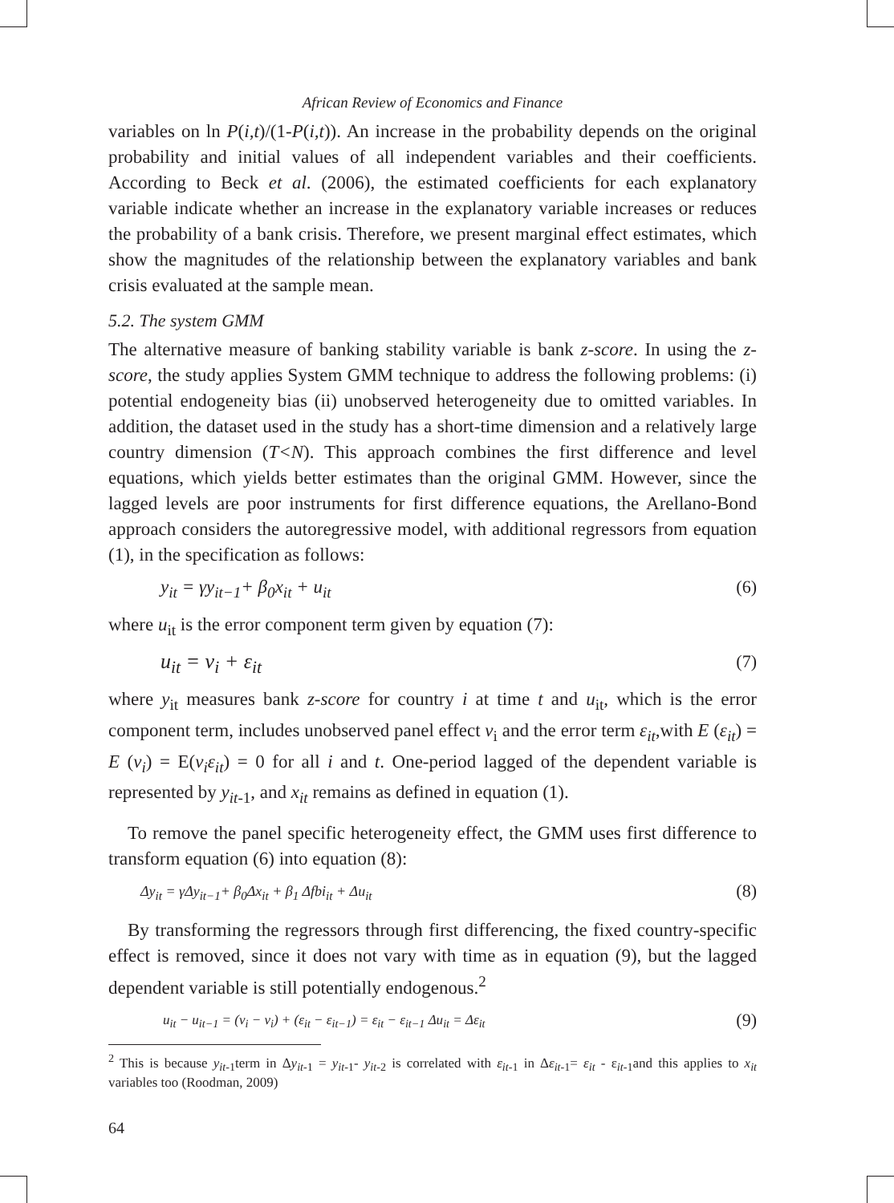African Review of Economics and Finance
variables on ln P(i,t)/(1-P(i,t)). An increase in the probability depends on the original probability and initial values of all independent variables and their coefficients. According to Beck et al. (2006), the estimated coefficients for each explanatory variable indicate whether an increase in the explanatory variable increases or reduces the probability of a bank crisis. Therefore, we present marginal effect estimates, which show the magnitudes of the relationship between the explanatory variables and bank crisis evaluated at the sample mean.
5.2. The system GMM
The alternative measure of banking stability variable is bank z-score. In using the z-score, the study applies System GMM technique to address the following problems: (i) potential endogeneity bias (ii) unobserved heterogeneity due to omitted variables. In addition, the dataset used in the study has a short-time dimension and a relatively large country dimension (T<N). This approach combines the first difference and level equations, which yields better estimates than the original GMM. However, since the lagged levels are poor instruments for first difference equations, the Arellano-Bond approach considers the autoregressive model, with additional regressors from equation (1), in the specification as follows:
y<sub>it</sub> = γy<sub>it−1</sub>+ β<sub>0</sub>x<sub>it</sub> + u<sub>it</sub> (6)
where u<sub>it</sub> is the error component term given by equation (7):
u<sub>it</sub> = v<sub>i</sub> + ε<sub>it</sub> (7)
where y<sub>it</sub> measures bank z-score for country i at time t and u<sub>it</sub>, which is the error component term, includes unobserved panel effect v<sub>i</sub> and the error term ε<sub>it</sub>,with E (ε<sub>it</sub>) = E (v<sub>i</sub>) = E(v<sub>i</sub>ε<sub>it</sub>) = 0 for all i and t. One-period lagged of the dependent variable is represented by y<sub>it-1</sub>, and x<sub>it</sub> remains as defined in equation (1).
To remove the panel specific heterogeneity effect, the GMM uses first difference to transform equation (6) into equation (8):
Δy<sub>it</sub> = γΔy<sub>it−1</sub>+ β<sub>0</sub>Δx<sub>it</sub> + β<sub>1</sub> Δfbi<sub>it</sub> + Δu<sub>it</sub> (8)
By transforming the regressors through first differencing, the fixed country-specific effect is removed, since it does not vary with time as in equation (9), but the lagged dependent variable is still potentially endogenous.<sup>2</sup>
u<sub>it</sub> − u<sub>it−1</sub> = (v<sub>i</sub> − v<sub>i</sub>) + (ε<sub>it</sub> − ε<sub>it−1</sub>) = ε<sub>it</sub> − ε<sub>it−1</sub> Δu<sub>it</sub> = Δε<sub>it</sub> (9)
<sup>2</sup> This is because y<sub>it-1</sub>term in Δy<sub>it-1</sub> = y<sub>it-1</sub>- y<sub>it-2</sub> is correlated with ε<sub>it-1</sub> in Δε<sub>it-1</sub>= ε<sub>it</sub> - ε<sub>it-1</sub>and this applies to x<sub>it</sub> variables too (Roodman, 2009)
64